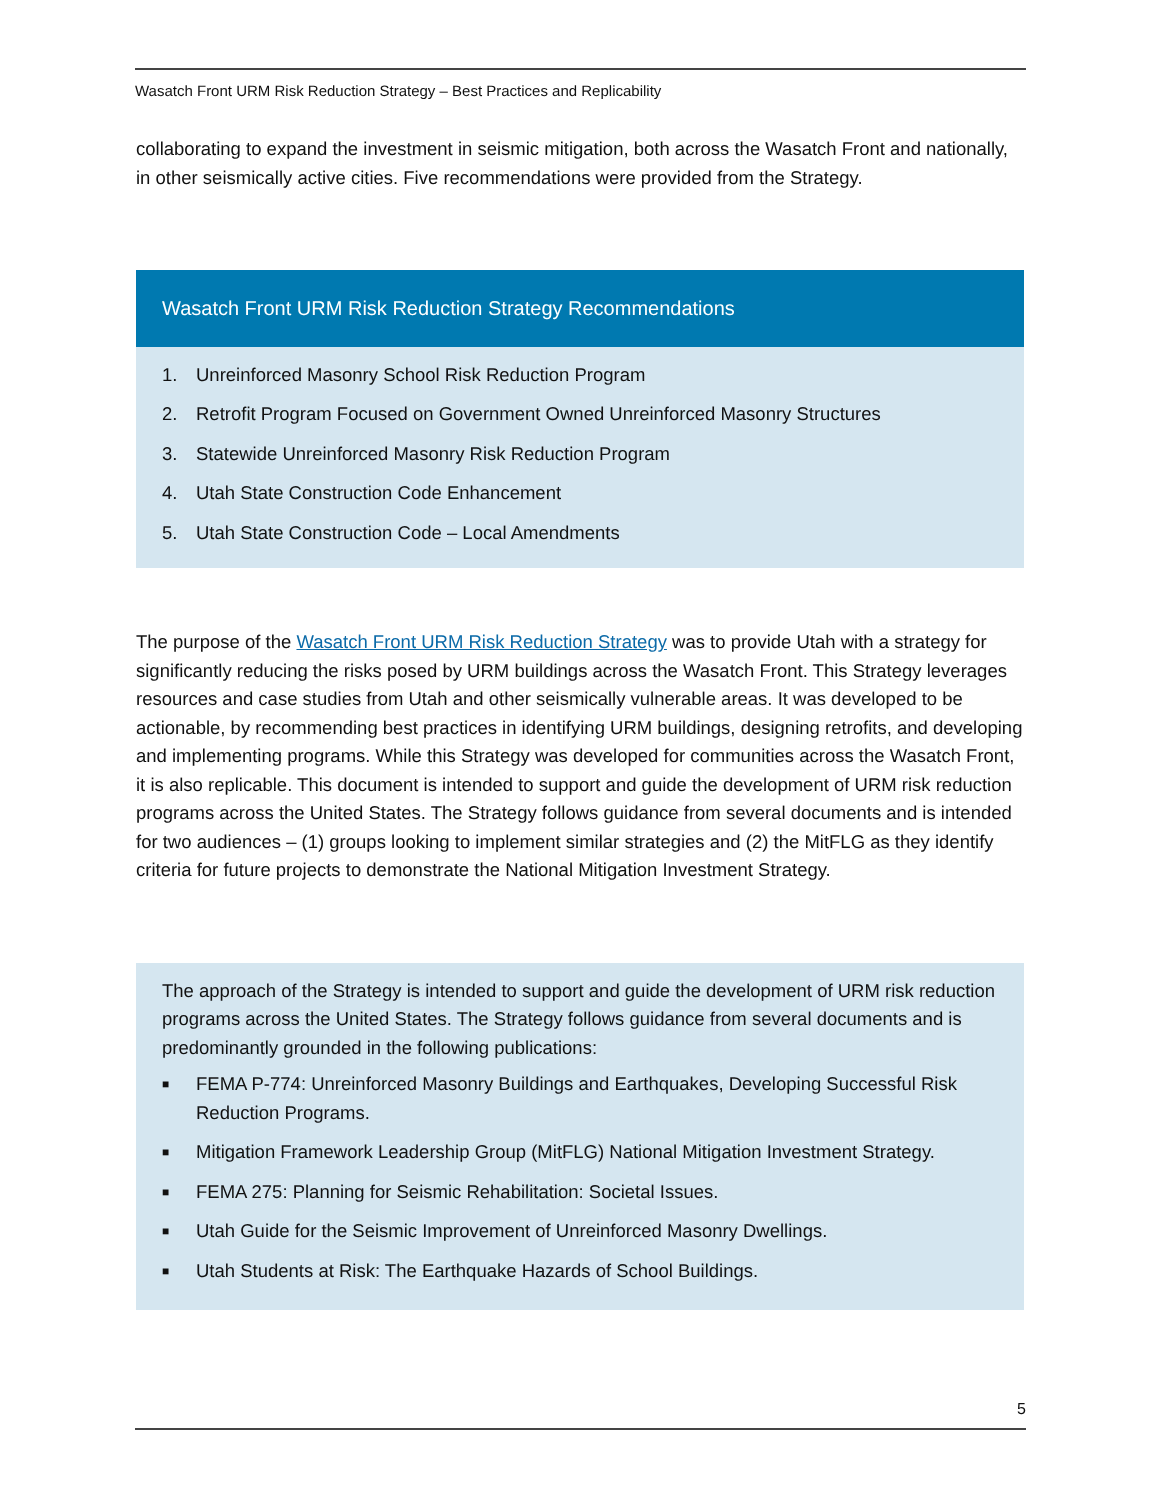Wasatch Front URM Risk Reduction Strategy – Best Practices and Replicability
collaborating to expand the investment in seismic mitigation, both across the Wasatch Front and nationally, in other seismically active cities. Five recommendations were provided from the Strategy.
Wasatch Front URM Risk Reduction Strategy Recommendations
1. Unreinforced Masonry School Risk Reduction Program
2. Retrofit Program Focused on Government Owned Unreinforced Masonry Structures
3. Statewide Unreinforced Masonry Risk Reduction Program
4. Utah State Construction Code Enhancement
5. Utah State Construction Code – Local Amendments
The purpose of the Wasatch Front URM Risk Reduction Strategy was to provide Utah with a strategy for significantly reducing the risks posed by URM buildings across the Wasatch Front. This Strategy leverages resources and case studies from Utah and other seismically vulnerable areas. It was developed to be actionable, by recommending best practices in identifying URM buildings, designing retrofits, and developing and implementing programs. While this Strategy was developed for communities across the Wasatch Front, it is also replicable. This document is intended to support and guide the development of URM risk reduction programs across the United States. The Strategy follows guidance from several documents and is intended for two audiences – (1) groups looking to implement similar strategies and (2) the MitFLG as they identify criteria for future projects to demonstrate the National Mitigation Investment Strategy.
The approach of the Strategy is intended to support and guide the development of URM risk reduction programs across the United States. The Strategy follows guidance from several documents and is predominantly grounded in the following publications:
■ FEMA P-774: Unreinforced Masonry Buildings and Earthquakes, Developing Successful Risk Reduction Programs.
■ Mitigation Framework Leadership Group (MitFLG) National Mitigation Investment Strategy.
■ FEMA 275: Planning for Seismic Rehabilitation: Societal Issues.
■ Utah Guide for the Seismic Improvement of Unreinforced Masonry Dwellings.
■ Utah Students at Risk: The Earthquake Hazards of School Buildings.
5